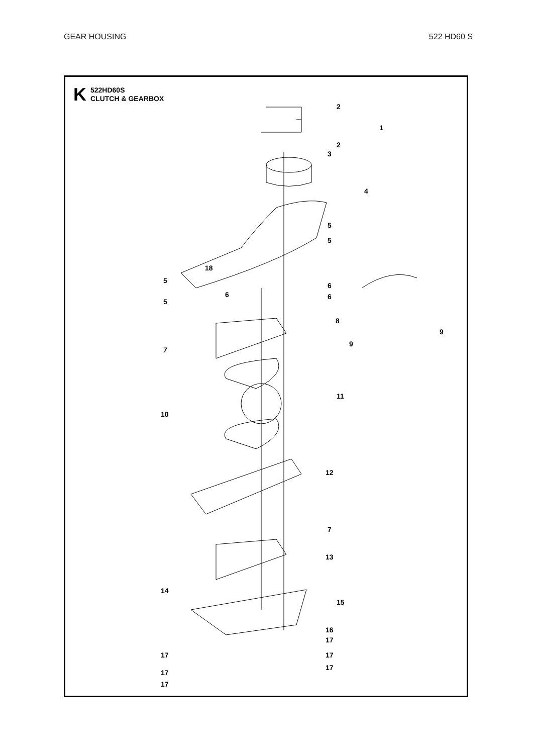GEAR HOUSING 522 HD60 S
K
522HD60S
CLUTCH & GEARBOX
2
1
2
3
4
5
5
5
5
18
6
6
6
8
9
9
7
11
10
12
7
13
14
15
16
17
17
17
17
17
17